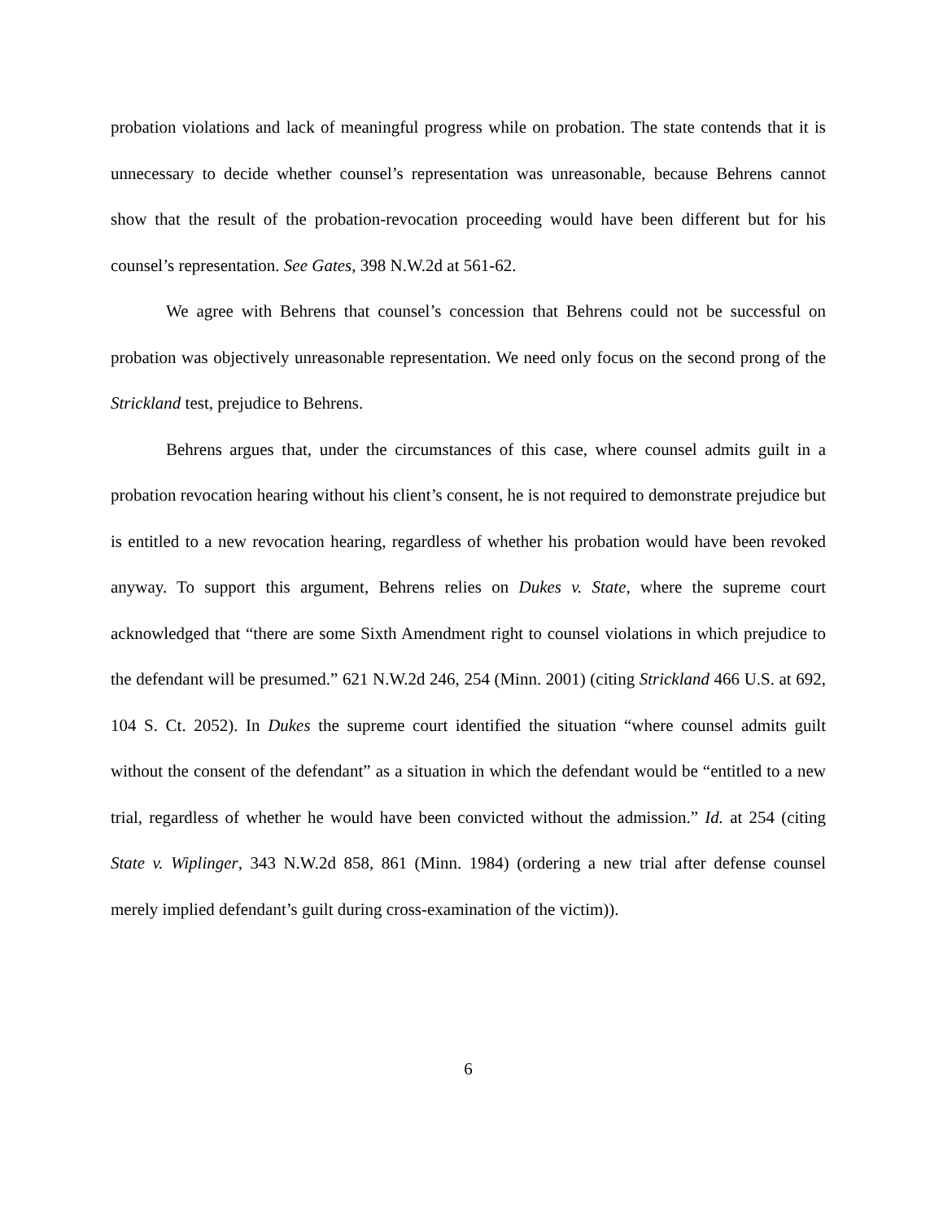probation violations and lack of meaningful progress while on probation. The state contends that it is unnecessary to decide whether counsel’s representation was unreasonable, because Behrens cannot show that the result of the probation-revocation proceeding would have been different but for his counsel’s representation. See Gates, 398 N.W.2d at 561-62.
We agree with Behrens that counsel’s concession that Behrens could not be successful on probation was objectively unreasonable representation. We need only focus on the second prong of the Strickland test, prejudice to Behrens.
Behrens argues that, under the circumstances of this case, where counsel admits guilt in a probation revocation hearing without his client’s consent, he is not required to demonstrate prejudice but is entitled to a new revocation hearing, regardless of whether his probation would have been revoked anyway. To support this argument, Behrens relies on Dukes v. State, where the supreme court acknowledged that “there are some Sixth Amendment right to counsel violations in which prejudice to the defendant will be presumed.” 621 N.W.2d 246, 254 (Minn. 2001) (citing Strickland 466 U.S. at 692, 104 S. Ct. 2052). In Dukes the supreme court identified the situation “where counsel admits guilt without the consent of the defendant” as a situation in which the defendant would be “entitled to a new trial, regardless of whether he would have been convicted without the admission.” Id. at 254 (citing State v. Wiplinger, 343 N.W.2d 858, 861 (Minn. 1984) (ordering a new trial after defense counsel merely implied defendant’s guilt during cross-examination of the victim)).
6